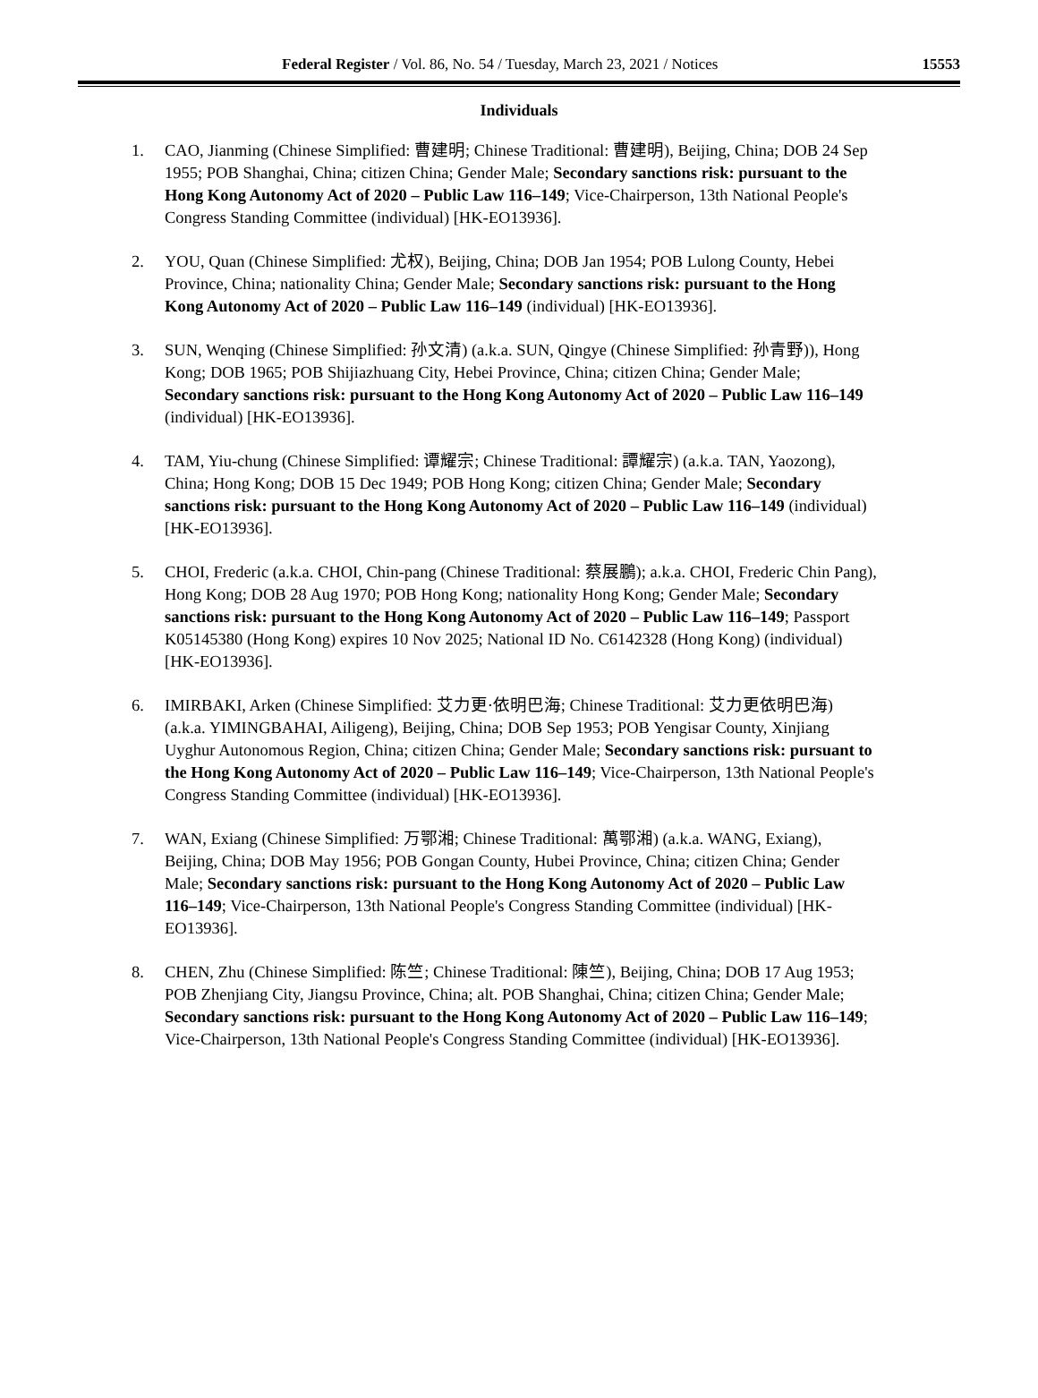Federal Register / Vol. 86, No. 54 / Tuesday, March 23, 2021 / Notices
15553
Individuals
1. CAO, Jianming (Chinese Simplified: 曹建明; Chinese Traditional: 曹建明), Beijing, China; DOB 24 Sep 1955; POB Shanghai, China; citizen China; Gender Male; Secondary sanctions risk: pursuant to the Hong Kong Autonomy Act of 2020 – Public Law 116–149; Vice-Chairperson, 13th National People's Congress Standing Committee (individual) [HK-EO13936].
2. YOU, Quan (Chinese Simplified: 尤权), Beijing, China; DOB Jan 1954; POB Lulong County, Hebei Province, China; nationality China; Gender Male; Secondary sanctions risk: pursuant to the Hong Kong Autonomy Act of 2020 – Public Law 116–149 (individual) [HK-EO13936].
3. SUN, Wenqing (Chinese Simplified: 孙文清) (a.k.a. SUN, Qingye (Chinese Simplified: 孙青野)), Hong Kong; DOB 1965; POB Shijiazhuang City, Hebei Province, China; citizen China; Gender Male; Secondary sanctions risk: pursuant to the Hong Kong Autonomy Act of 2020 – Public Law 116–149 (individual) [HK-EO13936].
4. TAM, Yiu-chung (Chinese Simplified: 谭耀宗; Chinese Traditional: 譚耀宗) (a.k.a. TAN, Yaozong), China; Hong Kong; DOB 15 Dec 1949; POB Hong Kong; citizen China; Gender Male; Secondary sanctions risk: pursuant to the Hong Kong Autonomy Act of 2020 – Public Law 116–149 (individual) [HK-EO13936].
5. CHOI, Frederic (a.k.a. CHOI, Chin-pang (Chinese Traditional: 蔡展鵬); a.k.a. CHOI, Frederic Chin Pang), Hong Kong; DOB 28 Aug 1970; POB Hong Kong; nationality Hong Kong; Gender Male; Secondary sanctions risk: pursuant to the Hong Kong Autonomy Act of 2020 – Public Law 116–149; Passport K05145380 (Hong Kong) expires 10 Nov 2025; National ID No. C6142328 (Hong Kong) (individual) [HK-EO13936].
6. IMIRBAKI, Arken (Chinese Simplified: 艾力更·依明巴海; Chinese Traditional: 艾力更依明巴海) (a.k.a. YIMINGBAHAI, Ailigeng), Beijing, China; DOB Sep 1953; POB Yengisar County, Xinjiang Uyghur Autonomous Region, China; citizen China; Gender Male; Secondary sanctions risk: pursuant to the Hong Kong Autonomy Act of 2020 – Public Law 116–149; Vice-Chairperson, 13th National People's Congress Standing Committee (individual) [HK-EO13936].
7. WAN, Exiang (Chinese Simplified: 万鄂湘; Chinese Traditional: 萬鄂湘) (a.k.a. WANG, Exiang), Beijing, China; DOB May 1956; POB Gongan County, Hubei Province, China; citizen China; Gender Male; Secondary sanctions risk: pursuant to the Hong Kong Autonomy Act of 2020 – Public Law 116–149; Vice-Chairperson, 13th National People's Congress Standing Committee (individual) [HK-EO13936].
8. CHEN, Zhu (Chinese Simplified: 陈竺; Chinese Traditional: 陳竺), Beijing, China; DOB 17 Aug 1953; POB Zhenjiang City, Jiangsu Province, China; alt. POB Shanghai, China; citizen China; Gender Male; Secondary sanctions risk: pursuant to the Hong Kong Autonomy Act of 2020 – Public Law 116–149; Vice-Chairperson, 13th National People's Congress Standing Committee (individual) [HK-EO13936].